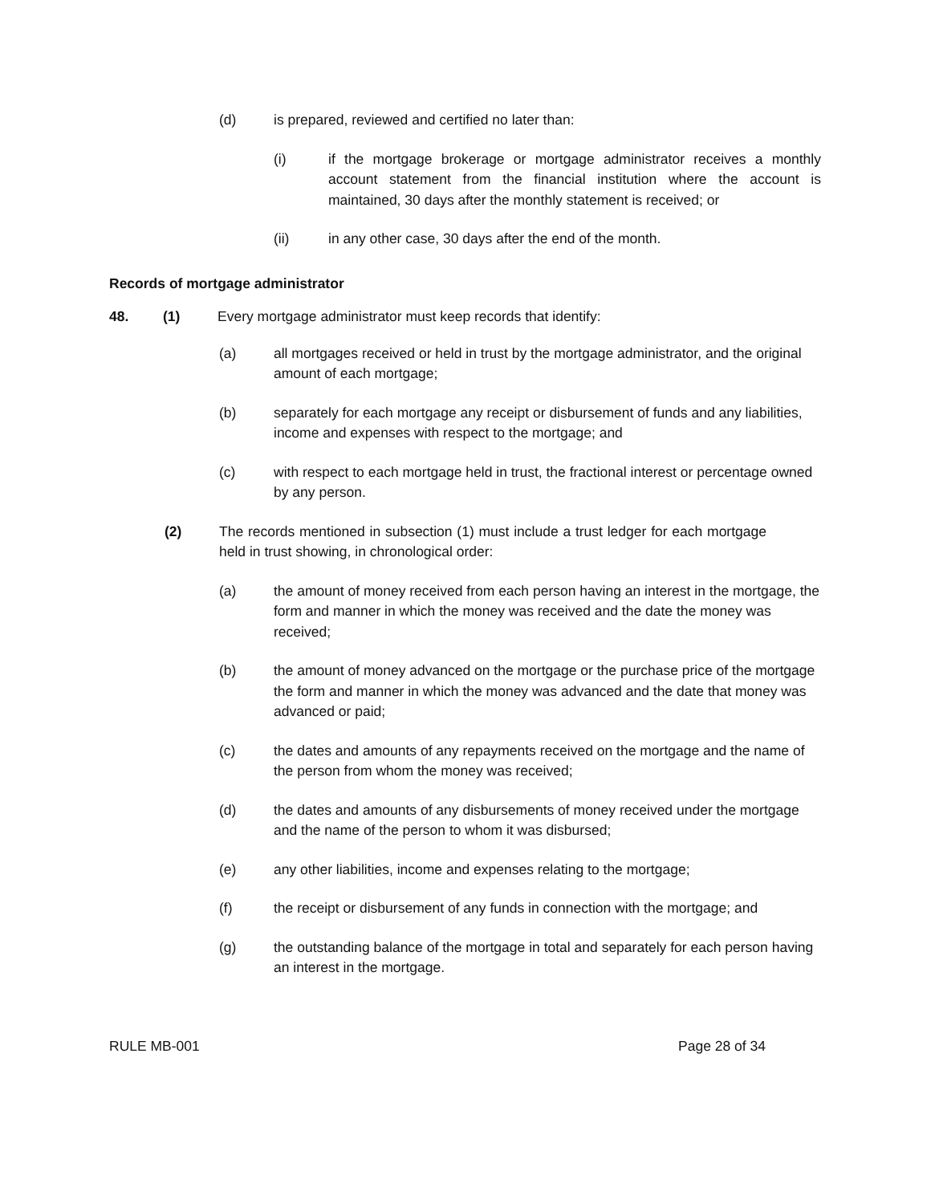(d) is prepared, reviewed and certified no later than:
(i) if the mortgage brokerage or mortgage administrator receives a monthly account statement from the financial institution where the account is maintained, 30 days after the monthly statement is received; or
(ii) in any other case, 30 days after the end of the month.
Records of mortgage administrator
48. (1) Every mortgage administrator must keep records that identify:
(a) all mortgages received or held in trust by the mortgage administrator, and the original amount of each mortgage;
(b) separately for each mortgage any receipt or disbursement of funds and any liabilities, income and expenses with respect to the mortgage; and
(c) with respect to each mortgage held in trust, the fractional interest or percentage owned by any person.
(2) The records mentioned in subsection (1) must include a trust ledger for each mortgage held in trust showing, in chronological order:
(a) the amount of money received from each person having an interest in the mortgage, the form and manner in which the money was received and the date the money was received;
(b) the amount of money advanced on the mortgage or the purchase price of the mortgage the form and manner in which the money was advanced and the date that money was advanced or paid;
(c) the dates and amounts of any repayments received on the mortgage and the name of the person from whom the money was received;
(d) the dates and amounts of any disbursements of money received under the mortgage and the name of the person to whom it was disbursed;
(e) any other liabilities, income and expenses relating to the mortgage;
(f) the receipt or disbursement of any funds in connection with the mortgage; and
(g) the outstanding balance of the mortgage in total and separately for each person having an interest in the mortgage.
RULE MB-001 Page 28 of 34